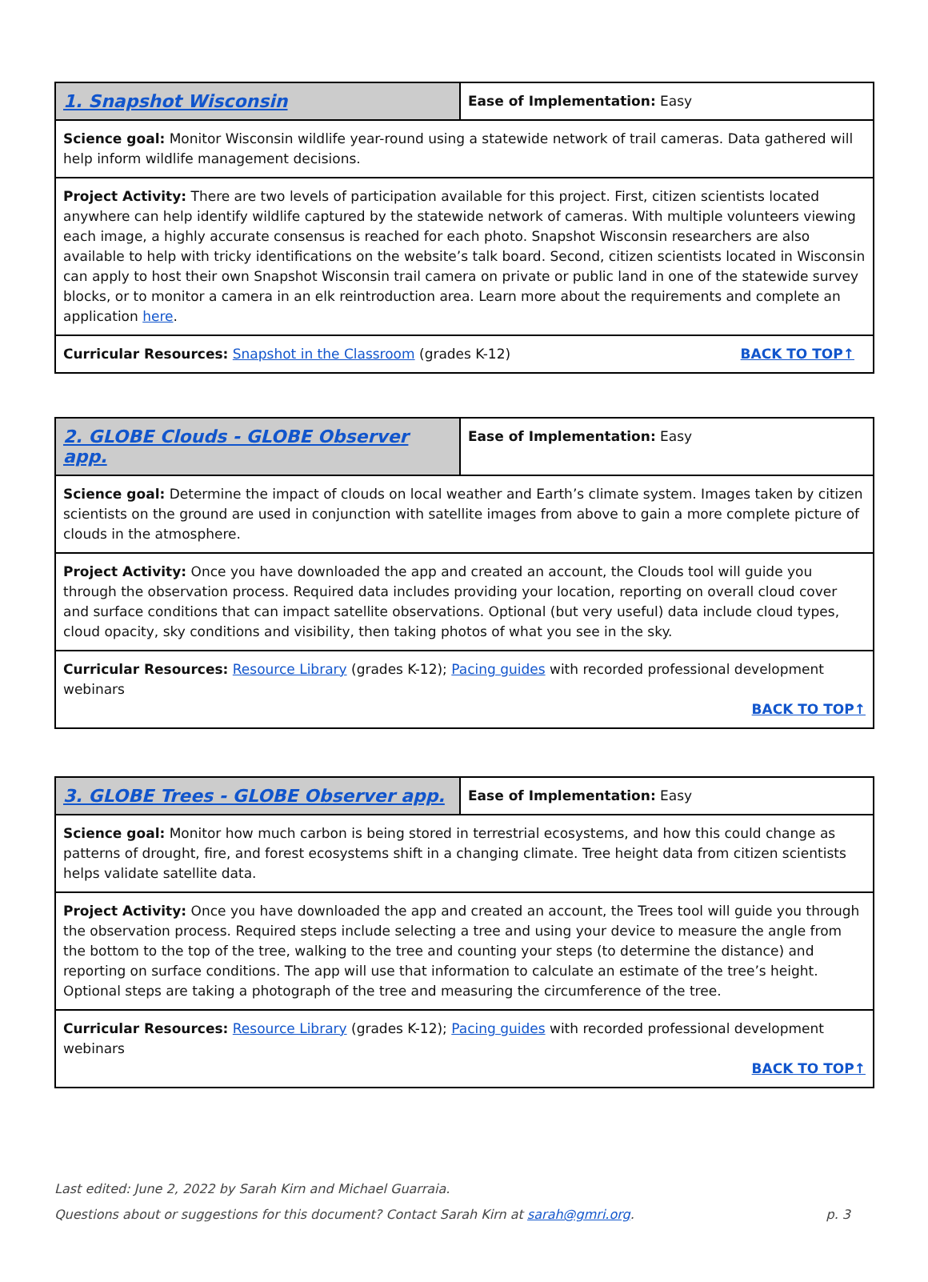| 1. Snapshot Wisconsin | Ease of Implementation: Easy |
| Science goal: Monitor Wisconsin wildlife year-round using a statewide network of trail cameras. Data gathered will help inform wildlife management decisions. | |
| Project Activity: There are two levels of participation available for this project. First, citizen scientists located anywhere can help identify wildlife captured by the statewide network of cameras. With multiple volunteers viewing each image, a highly accurate consensus is reached for each photo. Snapshot Wisconsin researchers are also available to help with tricky identifications on the website’s talk board. Second, citizen scientists located in Wisconsin can apply to host their own Snapshot Wisconsin trail camera on private or public land in one of the statewide survey blocks, or to monitor a camera in an elk reintroduction area. Learn more about the requirements and complete an application here . | |
| BACK TO TOP↑ Curricular Resources: Snapshot in the Classroom (grades K-12) | |
| 2. GLOBE Clouds - GLOBE Observer app. | Ease of Implementation: Easy |
| Science goal: Determine the impact of clouds on local weather and Earth’s climate system. Images taken by citizen scientists on the ground are used in conjunction with satellite images from above to gain a more complete picture of clouds in the atmosphere. | |
| Project Activity: Once you have downloaded the app and created an account, the Clouds tool will guide you through the observation process. Required data includes providing your location, reporting on overall cloud cover and surface conditions that can impact satellite observations. Optional (but very useful) data include cloud types, cloud opacity, sky conditions and visibility, then taking photos of what you see in the sky. | |
| Curricular Resources: Resource Library (grades K-12); Pacing guides with recorded professional development webinars BACK TO TOP↑ | |
| 3. GLOBE Trees - GLOBE Observer app. | Ease of Implementation: Easy |
| Science goal: Monitor how much carbon is being stored in terrestrial ecosystems, and how this could change as patterns of drought, fire, and forest ecosystems shift in a changing climate. Tree height data from citizen scientists helps validate satellite data. | |
| Project Activity: Once you have downloaded the app and created an account, the Trees tool will guide you through the observation process. Required steps include selecting a tree and using your device to measure the angle from the bottom to the top of the tree, walking to the tree and counting your steps (to determine the distance) and reporting on surface conditions. The app will use that information to calculate an estimate of the tree’s height. Optional steps are taking a photograph of the tree and measuring the circumference of the tree. | |
| Curricular Resources: Resource Library (grades K-12); Pacing guides with recorded professional development webinars BACK TO TOP↑ | |
Last edited: June 2, 2022 by Sarah Kirn and Michael Guarraia.
p. 3 Questions about or suggestions for this document? Contact Sarah Kirn at sarah@gmri.org.